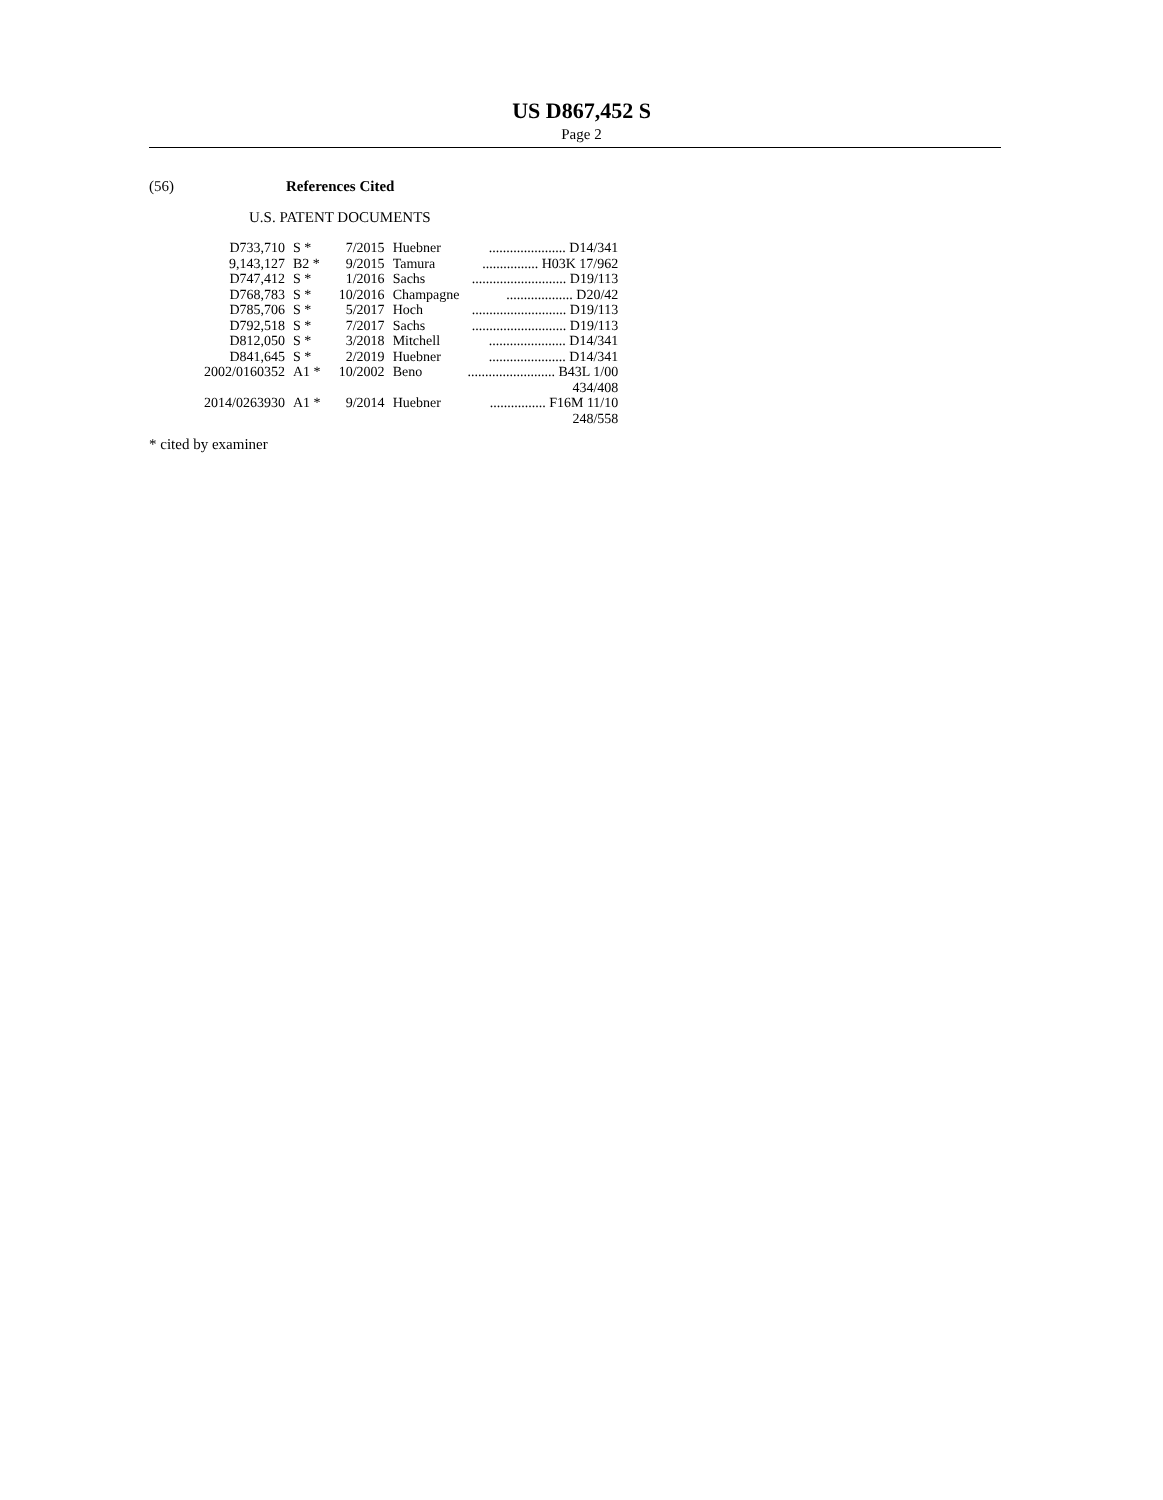US D867,452 S
Page 2
(56) References Cited
U.S. PATENT DOCUMENTS
| D733,710 | S * | 7/2015 | Huebner | ...................... D14/341 |
| 9,143,127 | B2 * | 9/2015 | Tamura | ................ H03K 17/962 |
| D747,412 | S * | 1/2016 | Sachs | ........................... D19/113 |
| D768,783 | S * | 10/2016 | Champagne | ................... D20/42 |
| D785,706 | S * | 5/2017 | Hoch | ........................... D19/113 |
| D792,518 | S * | 7/2017 | Sachs | ........................... D19/113 |
| D812,050 | S * | 3/2018 | Mitchell | ...................... D14/341 |
| D841,645 | S * | 2/2019 | Huebner | ...................... D14/341 |
| 2002/0160352 | A1 * | 10/2002 | Beno | ......................... B43L 1/00 434/408 |
| 2014/0263930 | A1 * | 9/2014 | Huebner | ................ F16M 11/10 248/558 |
* cited by examiner